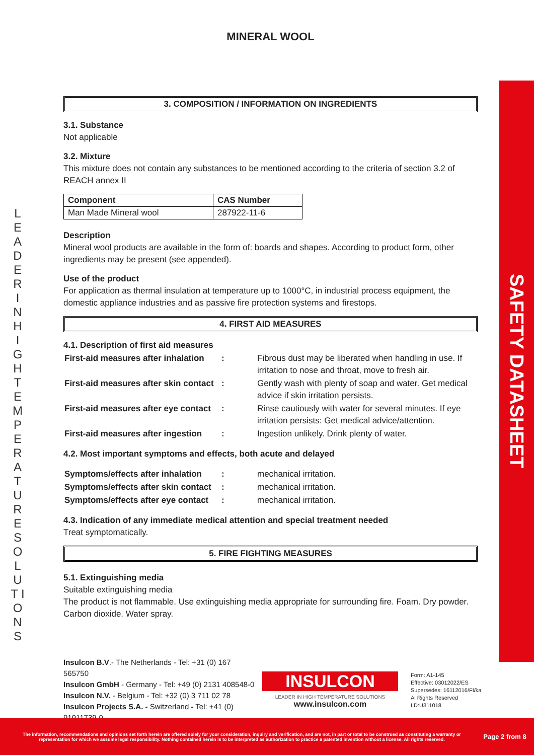L E A D E R I N H I G H T E M P E R A T U R E S O L U T I O N S
SAFETY DATASHEET
MINERAL WOOL
3. COMPOSITION / INFORMATION ON INGREDIENTS
3.1. Substance
Not applicable
3.2. Mixture
This mixture does not contain any substances to be mentioned according to the criteria of section 3.2 of REACH annex II
| Component | CAS Number |
| --- | --- |
| Man Made Mineral wool | 287922-11-6 |
Description
Mineral wool products are available in the form of: boards and shapes. According to product form, other ingredients may be present (see appended).
Use of the product
For application as thermal insulation at temperature up to 1000°C, in industrial process equipment, the domestic appliance industries and as passive fire protection systems and firestops.
4. FIRST AID MEASURES
4.1. Description of first aid measures
| First-aid measures after inhalation | : | Fibrous dust may be liberated when handling in use. If irritation to nose and throat, move to fresh air. |
| First-aid measures after skin contact | : | Gently wash with plenty of soap and water. Get medical advice if skin irritation persists. |
| First-aid measures after eye contact | : | Rinse cautiously with water for several minutes. If eye irritation persists: Get medical advice/attention. |
| First-aid measures after ingestion | : | Ingestion unlikely. Drink plenty of water. |
4.2. Most important symptoms and effects, both acute and delayed
| Symptoms/effects after inhalation | : | mechanical irritation. |
| Symptoms/effects after skin contact | : | mechanical irritation. |
| Symptoms/effects after eye contact | : | mechanical irritation. |
4.3. Indication of any immediate medical attention and special treatment needed
Treat symptomatically.
5. FIRE FIGHTING MEASURES
5.1. Extinguishing media
Suitable extinguishing media
The product is not flammable. Use extinguishing media appropriate for surrounding fire. Foam. Dry powder. Carbon dioxide. Water spray.
Insulcon B.V.- The Netherlands - Tel: +31 (0) 167 565750
Insulcon GmbH - Germany - Tel: +49 (0) 2131 408548-0
Insulcon N.V. - Belgium - Tel: +32 (0) 3 711 02 78
Insulcon Projects S.A. - Switzerland - Tel: +41 (0) 91911739-0
INSULCON
LEADER IN HIGH TEMPERATURE SOLUTIONS
www.insulcon.com
Form: A1-145
Effective: 03012022/ES
Supersedes: 16112016/FI/ka
Al Rights Reserved
LD:U311018
The information, recommendations and opinions set forth herein are offered solely for your consideration, inquiry and verification, and are not, in part or total to be construed as constituting a warranty or representation for which we assume legal responsibility. Nothing contained herein is to be interpreted as authorization to practice a patented invention without a license. All rights reserved.
Page 2 from 8